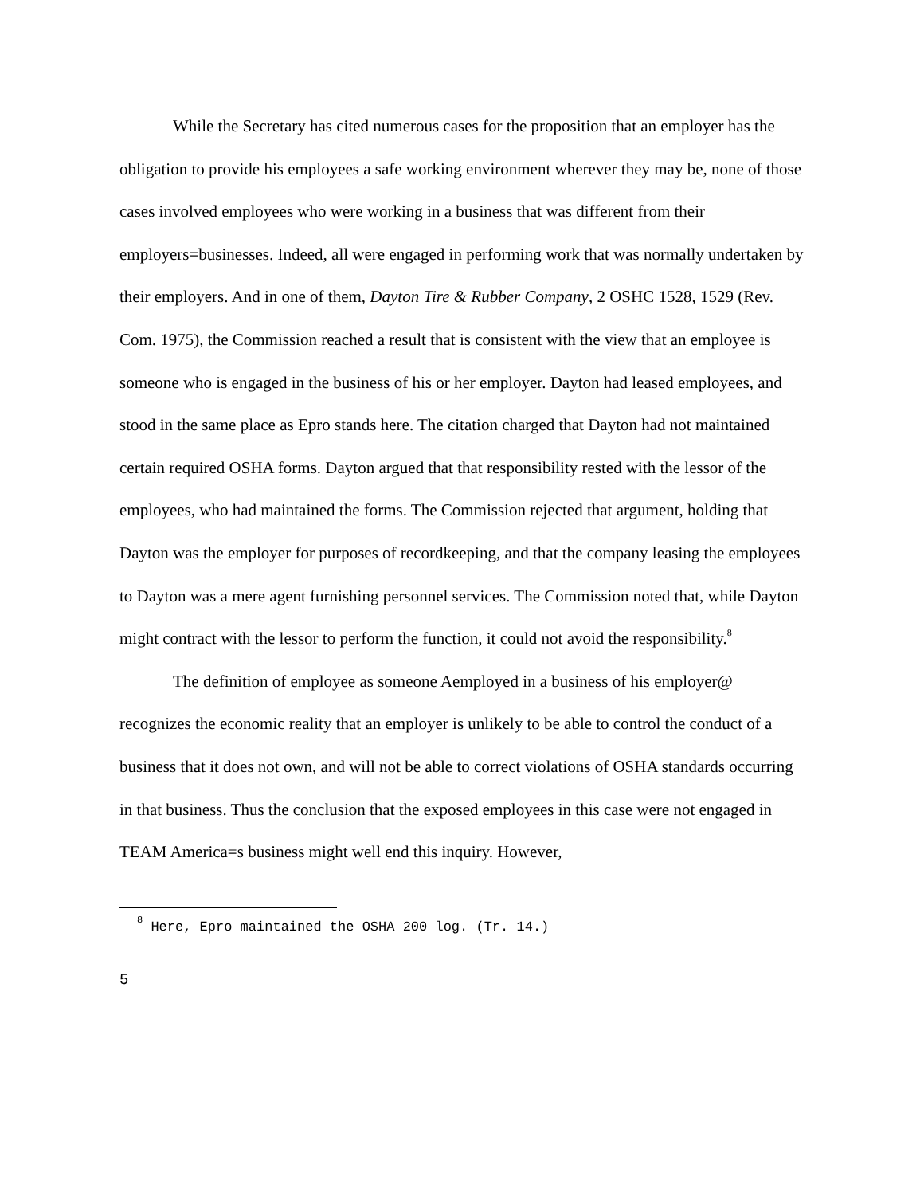While the Secretary has cited numerous cases for the proposition that an employer has the obligation to provide his employees a safe working environment wherever they may be, none of those cases involved employees who were working in a business that was different from their employers=businesses. Indeed, all were engaged in performing work that was normally undertaken by their employers. And in one of them, Dayton Tire & Rubber Company, 2 OSHC 1528, 1529 (Rev. Com. 1975), the Commission reached a result that is consistent with the view that an employee is someone who is engaged in the business of his or her employer. Dayton had leased employees, and stood in the same place as Epro stands here. The citation charged that Dayton had not maintained certain required OSHA forms. Dayton argued that that responsibility rested with the lessor of the employees, who had maintained the forms. The Commission rejected that argument, holding that Dayton was the employer for purposes of recordkeeping, and that the company leasing the employees to Dayton was a mere agent furnishing personnel services. The Commission noted that, while Dayton might contract with the lessor to perform the function, it could not avoid the responsibility.<sup>8</sup>
The definition of employee as someone Aemployed in a business of his employer@ recognizes the economic reality that an employer is unlikely to be able to control the conduct of a business that it does not own, and will not be able to correct violations of OSHA standards occurring in that business. Thus the conclusion that the exposed employees in this case were not engaged in TEAM America=s business might well end this inquiry. However,
<sup>8</sup> Here, Epro maintained the OSHA 200 log. (Tr. 14.)
5